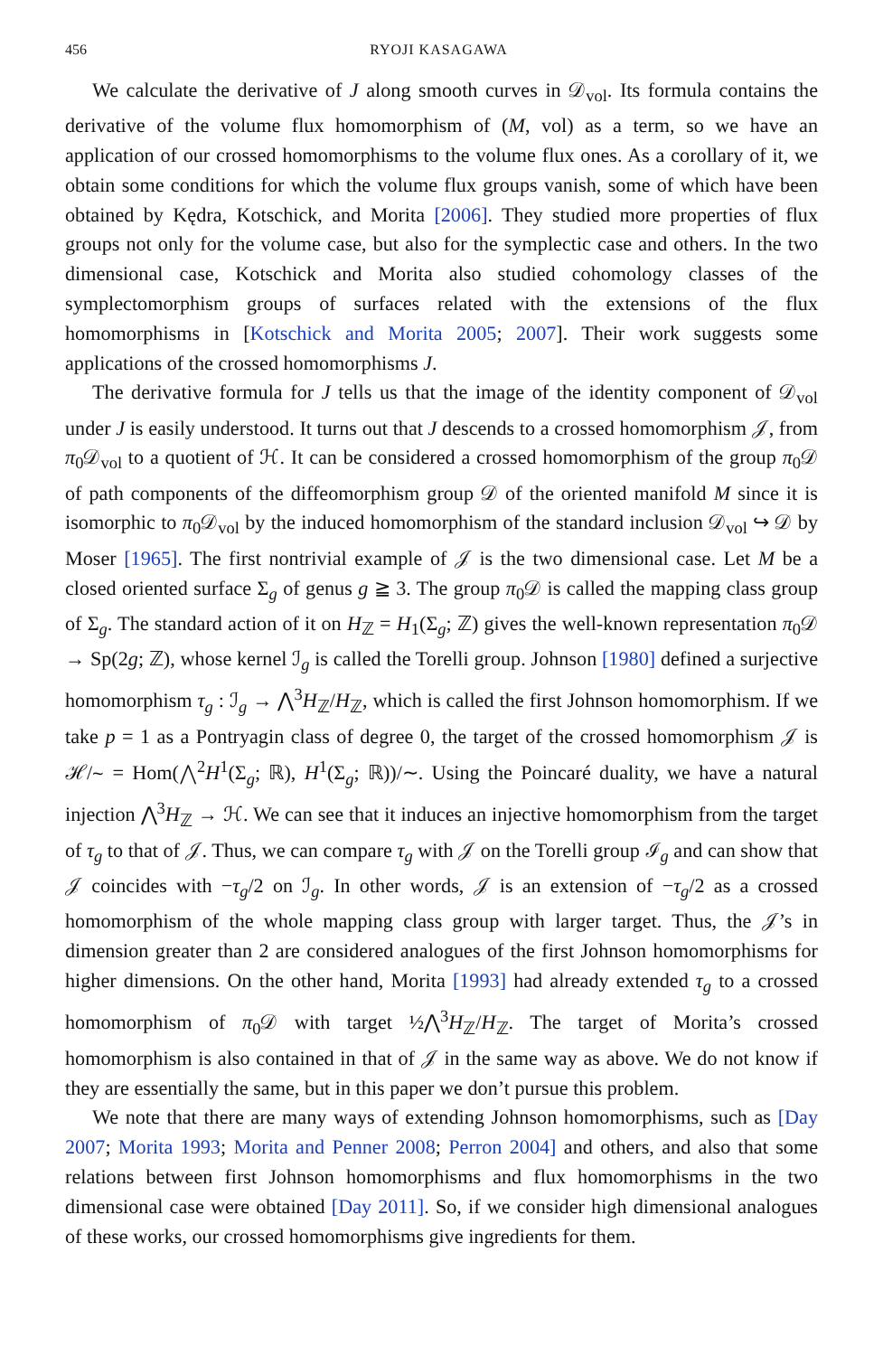456 RYOJI KASAGAWA
We calculate the derivative of J along smooth curves in 𝒟<sub>vol</sub>. Its formula contains the derivative of the volume flux homomorphism of (M, vol) as a term, so we have an application of our crossed homomorphisms to the volume flux ones. As a corollary of it, we obtain some conditions for which the volume flux groups vanish, some of which have been obtained by Kędra, Kotschick, and Morita [2006]. They studied more properties of flux groups not only for the volume case, but also for the symplectic case and others. In the two dimensional case, Kotschick and Morita also studied cohomology classes of the symplectomorphism groups of surfaces related with the extensions of the flux homomorphisms in [Kotschick and Morita 2005; 2007]. Their work suggests some applications of the crossed homomorphisms J.
The derivative formula for J tells us that the image of the identity component of 𝒟<sub>vol</sub> under J is easily understood. It turns out that J descends to a crossed homomorphism 𝒥, from π<sub>0</sub>𝒟<sub>vol</sub> to a quotient of ℋ. It can be considered a crossed homomorphism of the group π<sub>0</sub>𝒟 of path components of the diffeomorphism group 𝒟 of the oriented manifold M since it is isomorphic to π<sub>0</sub>𝒟<sub>vol</sub> by the induced homomorphism of the standard inclusion 𝒟<sub>vol</sub> ↪ 𝒟 by Moser [1965]. The first nontrivial example of 𝒥 is the two dimensional case. Let M be a closed oriented surface Σ<sub>g</sub> of genus g ≧ 3. The group π<sub>0</sub>𝒟 is called the mapping class group of Σ<sub>g</sub>. The standard action of it on H<sub>ℤ</sub> = H<sub>1</sub>(Σ<sub>g</sub>; ℤ) gives the well-known representation π<sub>0</sub>𝒟 → Sp(2g; ℤ), whose kernel ℐ<sub>g</sub> is called the Torelli group. Johnson [1980] defined a surjective homomorphism τ<sub>g</sub> : ℐ<sub>g</sub> → ⋀<sup>3</sup>H<sub>ℤ</sub>/H<sub>ℤ</sub>, which is called the first Johnson homomorphism. If we take p = 1 as a Pontryagin class of degree 0, the target of the crossed homomorphism 𝒥 is ℋ/∼ = Hom(⋀<sup>2</sup>H<sup>1</sup>(Σ<sub>g</sub>; ℝ), H<sup>1</sup>(Σ<sub>g</sub>; ℝ))/∼. Using the Poincaré duality, we have a natural injection ⋀<sup>3</sup>H<sub>ℤ</sub> → ℋ. We can see that it induces an injective homomorphism from the target of τ<sub>g</sub> to that of 𝒥. Thus, we can compare τ<sub>g</sub> with 𝒥 on the Torelli group ℐ<sub>g</sub> and can show that 𝒥 coincides with −τ<sub>g</sub>/2 on ℐ<sub>g</sub>. In other words, 𝒥 is an extension of −τ<sub>g</sub>/2 as a crossed homomorphism of the whole mapping class group with larger target. Thus, the 𝒥’s in dimension greater than 2 are considered analogues of the first Johnson homomorphisms for higher dimensions. On the other hand, Morita [1993] had already extended τ<sub>g</sub> to a crossed homomorphism of π<sub>0</sub>𝒟 with target ½⋀<sup>3</sup>H<sub>ℤ</sub>/H<sub>ℤ</sub>. The target of Morita’s crossed homomorphism is also contained in that of 𝒥 in the same way as above. We do not know if they are essentially the same, but in this paper we don’t pursue this problem.
We note that there are many ways of extending Johnson homomorphisms, such as [Day 2007; Morita 1993; Morita and Penner 2008; Perron 2004] and others, and also that some relations between first Johnson homomorphisms and flux homomorphisms in the two dimensional case were obtained [Day 2011]. So, if we consider high dimensional analogues of these works, our crossed homomorphisms give ingredients for them.